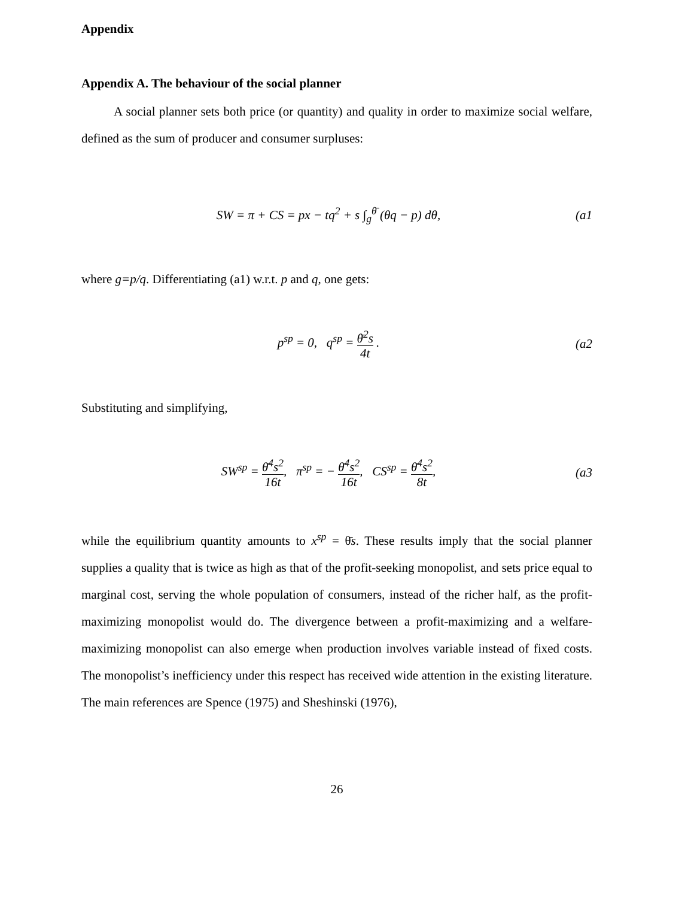Appendix
Appendix A. The behaviour of the social planner
A social planner sets both price (or quantity) and quality in order to maximize social welfare, defined as the sum of producer and consumer surpluses:
SW = π + CS = px − tq<sup>2</sup> + s ∫<sub>g</sub><sup>θ̄</sup> (θq − p) dθ,
(a1
where g=p/q. Differentiating (a1) w.r.t. p and q, one gets:
p<sup>sp</sup> = 0, q<sup>sp</sup> = θ̄<sup>2</sup>s 4t . (a2
Substituting and simplifying,
SW<sup>sp</sup> = θ̄<sup>4</sup>s<sup>2</sup> 16t, π<sup>sp</sup> = − θ̄<sup>4</sup>s<sup>2</sup> 16t, CS<sup>sp</sup> = θ̄<sup>4</sup>s<sup>2</sup> 8t,
(a3
while the equilibrium quantity amounts to x<sup>sp</sup> = θ̄s. These results imply that the social planner supplies a quality that is twice as high as that of the profit-seeking monopolist, and sets price equal to marginal cost, serving the whole population of consumers, instead of the richer half, as the profit-maximizing monopolist would do. The divergence between a profit-maximizing and a welfare-maximizing monopolist can also emerge when production involves variable instead of fixed costs. The monopolist’s inefficiency under this respect has received wide attention in the existing literature. The main references are Spence (1975) and Sheshinski (1976),
26